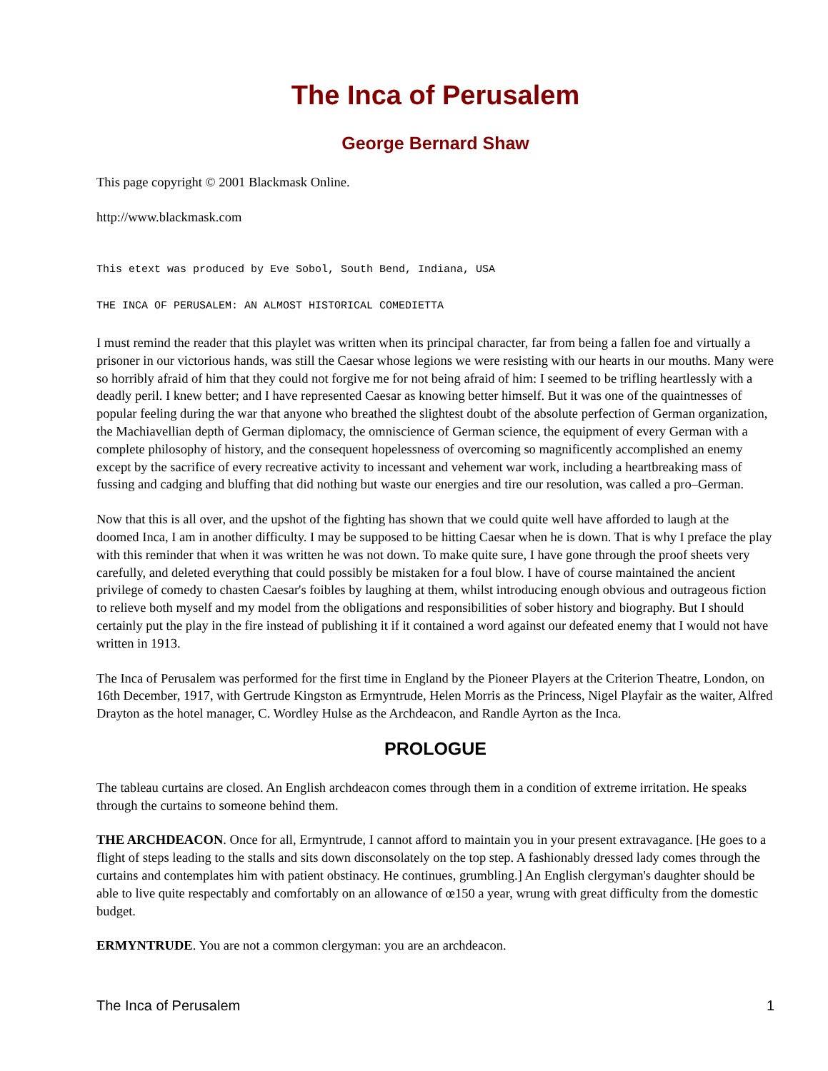The Inca of Perusalem
George Bernard Shaw
This page copyright © 2001 Blackmask Online.
http://www.blackmask.com
This etext was produced by Eve Sobol, South Bend, Indiana, USA
THE INCA OF PERUSALEM: AN ALMOST HISTORICAL COMEDIETTA
I must remind the reader that this playlet was written when its principal character, far from being a fallen foe and virtually a prisoner in our victorious hands, was still the Caesar whose legions we were resisting with our hearts in our mouths. Many were so horribly afraid of him that they could not forgive me for not being afraid of him: I seemed to be trifling heartlessly with a deadly peril. I knew better; and I have represented Caesar as knowing better himself. But it was one of the quaintnesses of popular feeling during the war that anyone who breathed the slightest doubt of the absolute perfection of German organization, the Machiavellian depth of German diplomacy, the omniscience of German science, the equipment of every German with a complete philosophy of history, and the consequent hopelessness of overcoming so magnificently accomplished an enemy except by the sacrifice of every recreative activity to incessant and vehement war work, including a heartbreaking mass of fussing and cadging and bluffing that did nothing but waste our energies and tire our resolution, was called a pro–German.
Now that this is all over, and the upshot of the fighting has shown that we could quite well have afforded to laugh at the doomed Inca, I am in another difficulty. I may be supposed to be hitting Caesar when he is down. That is why I preface the play with this reminder that when it was written he was not down. To make quite sure, I have gone through the proof sheets very carefully, and deleted everything that could possibly be mistaken for a foul blow. I have of course maintained the ancient privilege of comedy to chasten Caesar's foibles by laughing at them, whilst introducing enough obvious and outrageous fiction to relieve both myself and my model from the obligations and responsibilities of sober history and biography. But I should certainly put the play in the fire instead of publishing it if it contained a word against our defeated enemy that I would not have written in 1913.
The Inca of Perusalem was performed for the first time in England by the Pioneer Players at the Criterion Theatre, London, on 16th December, 1917, with Gertrude Kingston as Ermyntrude, Helen Morris as the Princess, Nigel Playfair as the waiter, Alfred Drayton as the hotel manager, C. Wordley Hulse as the Archdeacon, and Randle Ayrton as the Inca.
PROLOGUE
The tableau curtains are closed. An English archdeacon comes through them in a condition of extreme irritation. He speaks through the curtains to someone behind them.
THE ARCHDEACON. Once for all, Ermyntrude, I cannot afford to maintain you in your present extravagance. [He goes to a flight of steps leading to the stalls and sits down disconsolately on the top step. A fashionably dressed lady comes through the curtains and contemplates him with patient obstinacy. He continues, grumbling.] An English clergyman's daughter should be able to live quite respectably and comfortably on an allowance of œ150 a year, wrung with great difficulty from the domestic budget.
ERMYNTRUDE. You are not a common clergyman: you are an archdeacon.
The Inca of Perusalem 1